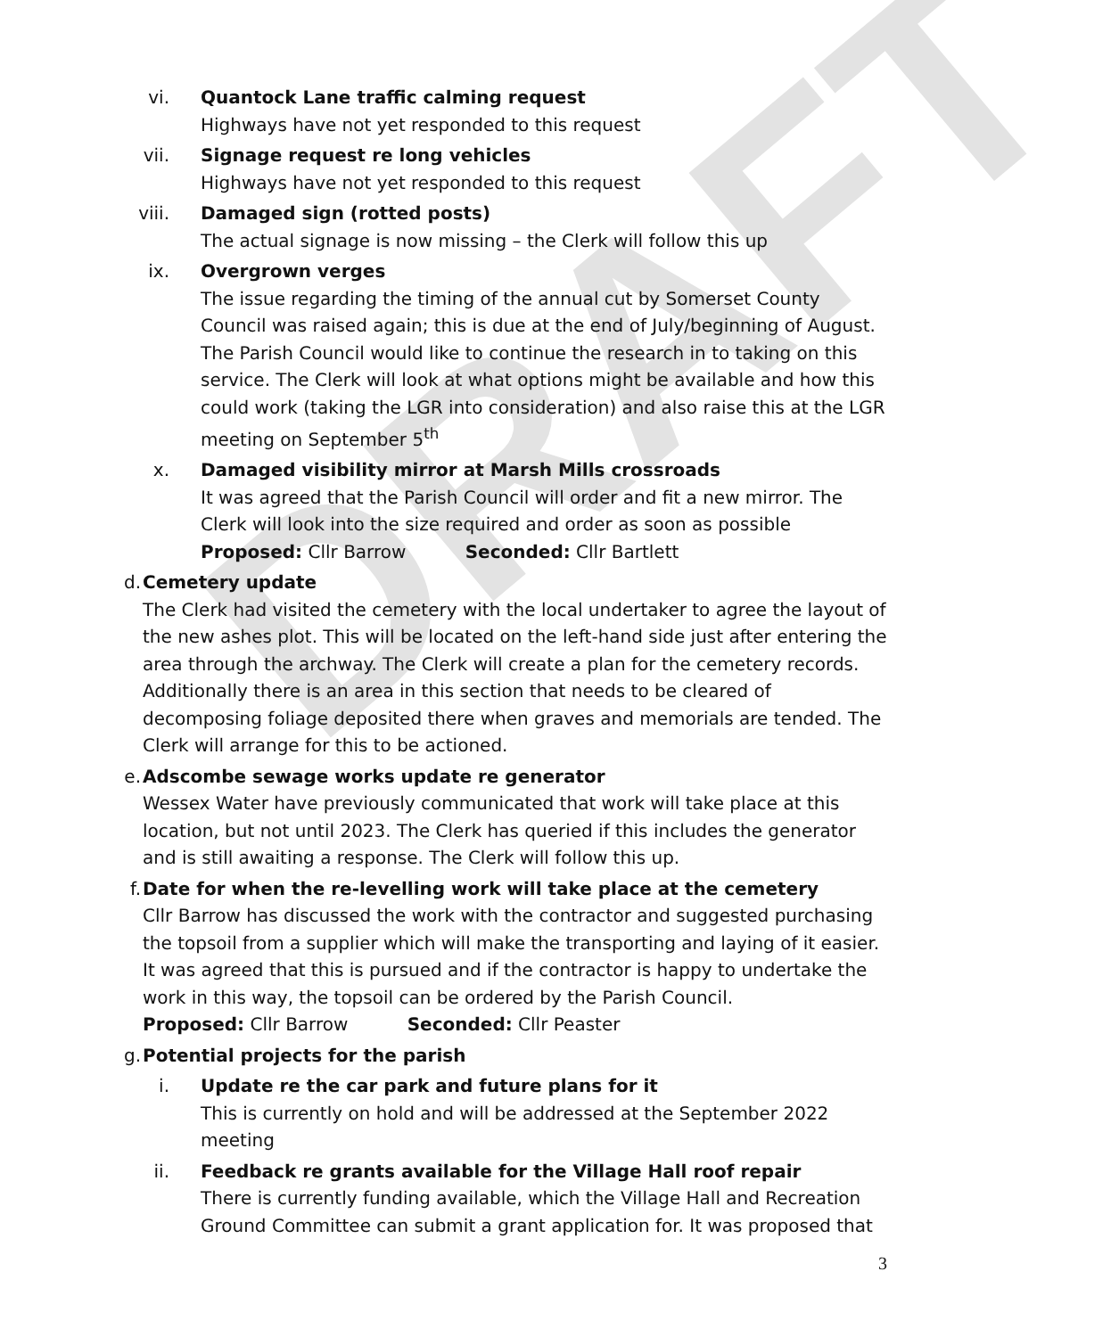DRAFT
vi. Quantock Lane traffic calming request
Highways have not yet responded to this request
vii. Signage request re long vehicles
Highways have not yet responded to this request
viii. Damaged sign (rotted posts)
The actual signage is now missing – the Clerk will follow this up
ix. Overgrown verges
The issue regarding the timing of the annual cut by Somerset County Council was raised again; this is due at the end of July/beginning of August. The Parish Council would like to continue the research in to taking on this service. The Clerk will look at what options might be available and how this could work (taking the LGR into consideration) and also raise this at the LGR meeting on September 5<sup>th</sup>
x. Damaged visibility mirror at Marsh Mills crossroads
It was agreed that the Parish Council will order and fit a new mirror. The Clerk will look into the size required and order as soon as possible
Proposed: Cllr Barrow Seconded: Cllr Bartlett
d. Cemetery update
The Clerk had visited the cemetery with the local undertaker to agree the layout of the new ashes plot. This will be located on the left-hand side just after entering the area through the archway. The Clerk will create a plan for the cemetery records.
Additionally there is an area in this section that needs to be cleared of decomposing foliage deposited there when graves and memorials are tended. The Clerk will arrange for this to be actioned.
e. Adscombe sewage works update re generator
Wessex Water have previously communicated that work will take place at this location, but not until 2023. The Clerk has queried if this includes the generator and is still awaiting a response. The Clerk will follow this up.
f. Date for when the re-levelling work will take place at the cemetery
Cllr Barrow has discussed the work with the contractor and suggested purchasing the topsoil from a supplier which will make the transporting and laying of it easier. It was agreed that this is pursued and if the contractor is happy to undertake the work in this way, the topsoil can be ordered by the Parish Council.
Proposed: Cllr Barrow Seconded: Cllr Peaster
g. Potential projects for the parish
i. Update re the car park and future plans for it
This is currently on hold and will be addressed at the September 2022 meeting
ii. Feedback re grants available for the Village Hall roof repair
There is currently funding available, which the Village Hall and Recreation Ground Committee can submit a grant application for. It was proposed that
3